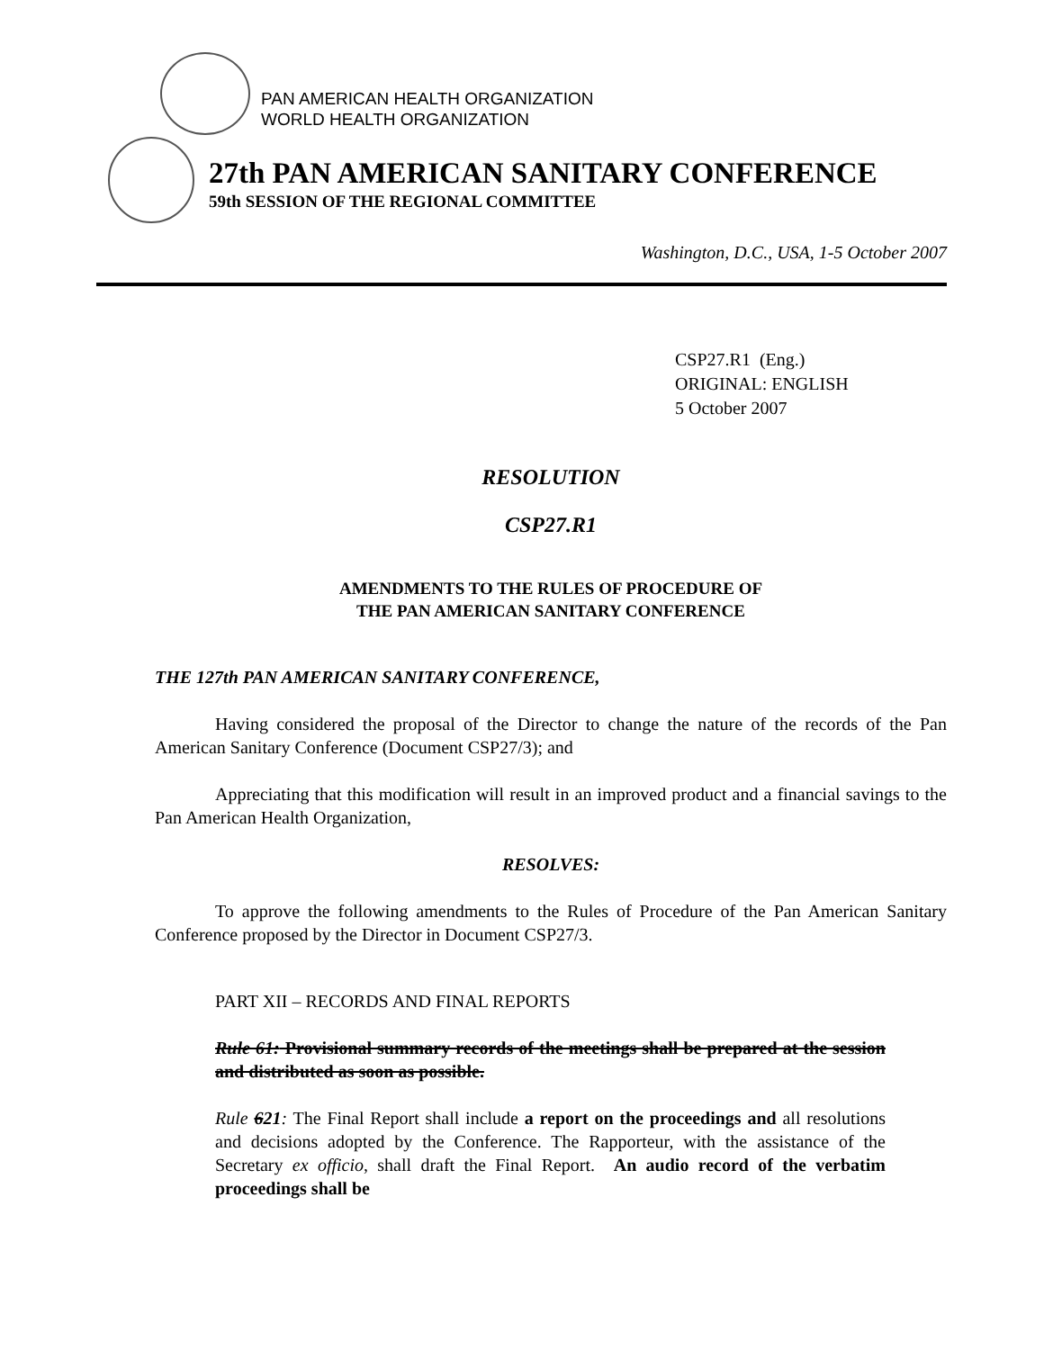PAN AMERICAN HEALTH ORGANIZATION
WORLD HEALTH ORGANIZATION
27th PAN AMERICAN SANITARY CONFERENCE
59th SESSION OF THE REGIONAL COMMITTEE
Washington, D.C., USA, 1-5 October 2007
CSP27.R1 (Eng.)
ORIGINAL: ENGLISH
5 October 2007
RESOLUTION
CSP27.R1
AMENDMENTS TO THE RULES OF PROCEDURE OF
THE PAN AMERICAN SANITARY CONFERENCE
THE 127th PAN AMERICAN SANITARY CONFERENCE,
Having considered the proposal of the Director to change the nature of the records of the Pan American Sanitary Conference (Document CSP27/3); and
Appreciating that this modification will result in an improved product and a financial savings to the Pan American Health Organization,
RESOLVES:
To approve the following amendments to the Rules of Procedure of the Pan American Sanitary Conference proposed by the Director in Document CSP27/3.
PART XII – RECORDS AND FINAL REPORTS
Rule 61: Provisional summary records of the meetings shall be prepared at the session and distributed as soon as possible.
Rule 621: The Final Report shall include a report on the proceedings and all resolutions and decisions adopted by the Conference. The Rapporteur, with the assistance of the Secretary ex officio, shall draft the Final Report. An audio record of the verbatim proceedings shall be